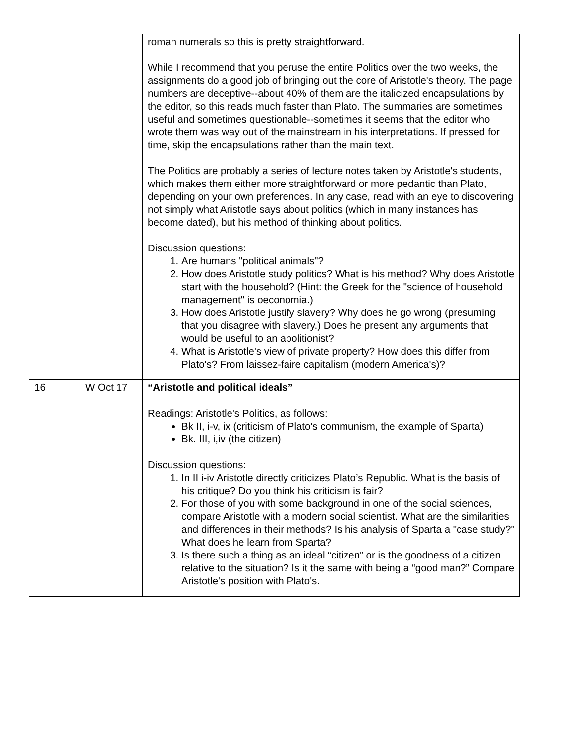| | | roman numerals so this is pretty straightforward. While I recommend that you peruse the entire Politics over the two weeks, the assignments do a good job of bringing out the core of Aristotle's theory. The page numbers are deceptive--about 40% of them are the italicized encapsulations by the editor, so this reads much faster than Plato. The summaries are sometimes useful and sometimes questionable--sometimes it seems that the editor who wrote them was way out of the mainstream in his interpretations. If pressed for time, skip the encapsulations rather than the main text. The Politics are probably a series of lecture notes taken by Aristotle's students, which makes them either more straightforward or more pedantic than Plato, depending on your own preferences. In any case, read with an eye to discovering not simply what Aristotle says about politics (which in many instances has become dated), but his method of thinking about politics. Discussion questions: 1. Are humans "political animals"? 2. How does Aristotle study politics? What is his method? Why does Aristotle start with the household? (Hint: the Greek for the "science of household management" is oeconomia.) 3. How does Aristotle justify slavery? Why does he go wrong (presuming that you disagree with slavery.) Does he present any arguments that would be useful to an abolitionist? 4. What is Aristotle's view of private property? How does this differ from Plato's? From laissez-faire capitalism (modern America's)? |
| 16 | W Oct 17 | “Aristotle and political ideals” Readings: Aristotle's Politics, as follows: Bk II, i-v, ix (criticism of Plato's communism, the example of Sparta) Bk. III, i,iv (the citizen) Discussion questions: 1. In II i-iv Aristotle directly criticizes Plato’s Republic. What is the basis of his critique? Do you think his criticism is fair? 2. For those of you with some background in one of the social sciences, compare Aristotle with a modern social scientist. What are the similarities and differences in their methods? Is his analysis of Sparta a "case study?" What does he learn from Sparta? 3. Is there such a thing as an ideal “citizen” or is the goodness of a citizen relative to the situation? Is it the same with being a “good man?” Compare Aristotle's position with Plato's. |